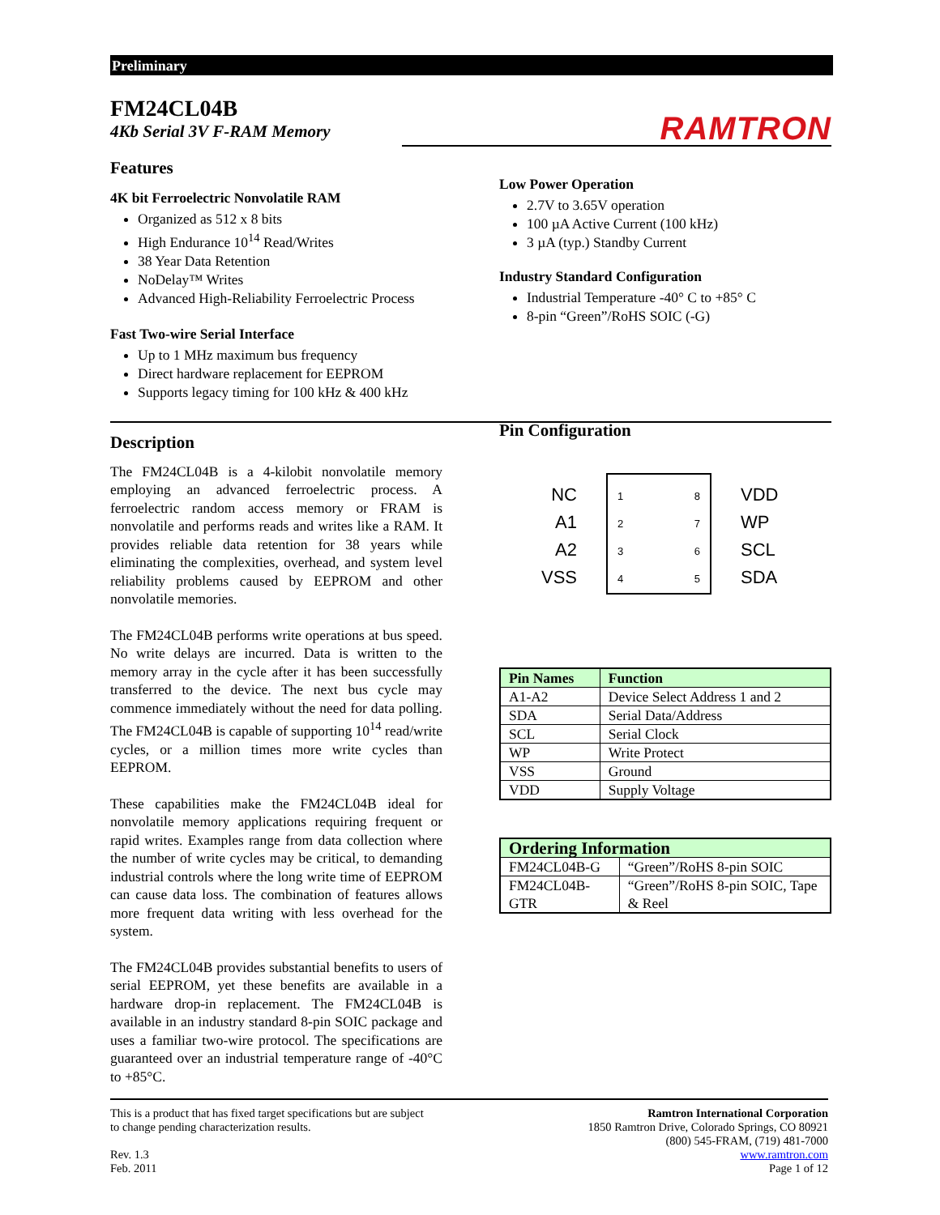Preliminary
FM24CL04B
4Kb Serial 3V F-RAM Memory
RAMTRON
Features
4K bit Ferroelectric Nonvolatile RAM
Organized as 512 x 8 bits
High Endurance 10<sup>14</sup> Read/Writes
38 Year Data Retention
NoDelay™ Writes
Advanced High-Reliability Ferroelectric Process
Fast Two-wire Serial Interface
Up to 1 MHz maximum bus frequency
Direct hardware replacement for EEPROM
Supports legacy timing for 100 kHz & 400 kHz
Description
The FM24CL04B is a 4-kilobit nonvolatile memory employing an advanced ferroelectric process. A ferroelectric random access memory or FRAM is nonvolatile and performs reads and writes like a RAM. It provides reliable data retention for 38 years while eliminating the complexities, overhead, and system level reliability problems caused by EEPROM and other nonvolatile memories.
The FM24CL04B performs write operations at bus speed. No write delays are incurred. Data is written to the memory array in the cycle after it has been successfully transferred to the device. The next bus cycle may commence immediately without the need for data polling. The FM24CL04B is capable of supporting 10<sup>14</sup> read/write cycles, or a million times more write cycles than EEPROM.
These capabilities make the FM24CL04B ideal for nonvolatile memory applications requiring frequent or rapid writes. Examples range from data collection where the number of write cycles may be critical, to demanding industrial controls where the long write time of EEPROM can cause data loss. The combination of features allows more frequent data writing with less overhead for the system.
The FM24CL04B provides substantial benefits to users of serial EEPROM, yet these benefits are available in a hardware drop-in replacement. The FM24CL04B is available in an industry standard 8-pin SOIC package and uses a familiar two-wire protocol. The specifications are guaranteed over an industrial temperature range of -40°C to +85°C.
Low Power Operation
2.7V to 3.65V operation
100 µA Active Current (100 kHz)
3 µA (typ.) Standby Current
Industry Standard Configuration
Industrial Temperature -40° C to +85° C
8-pin “Green”/RoHS SOIC (-G)
Pin Configuration
NC
A1
A2
VSS
1
2
3
4
8
7
6
5
VDD
WP
SCL
SDA
| Pin Names | Function |
| --- | --- |
| A1-A2 | Device Select Address 1 and 2 |
| SDA | Serial Data/Address |
| SCL | Serial Clock |
| WP | Write Protect |
| VSS | Ground |
| VDD | Supply Voltage |
| Ordering Information | |
| --- | --- |
| FM24CL04B-G | “Green”/RoHS 8-pin SOIC |
| FM24CL04B-GTR | “Green”/RoHS 8-pin SOIC, Tape & Reel |
This is a product that has fixed target specifications but are subject
to change pending characterization results.
Rev. 1.3
Feb. 2011
Ramtron International Corporation
1850 Ramtron Drive, Colorado Springs, CO 80921
(800) 545-FRAM, (719) 481-7000
www.ramtron.com
Page 1 of 12